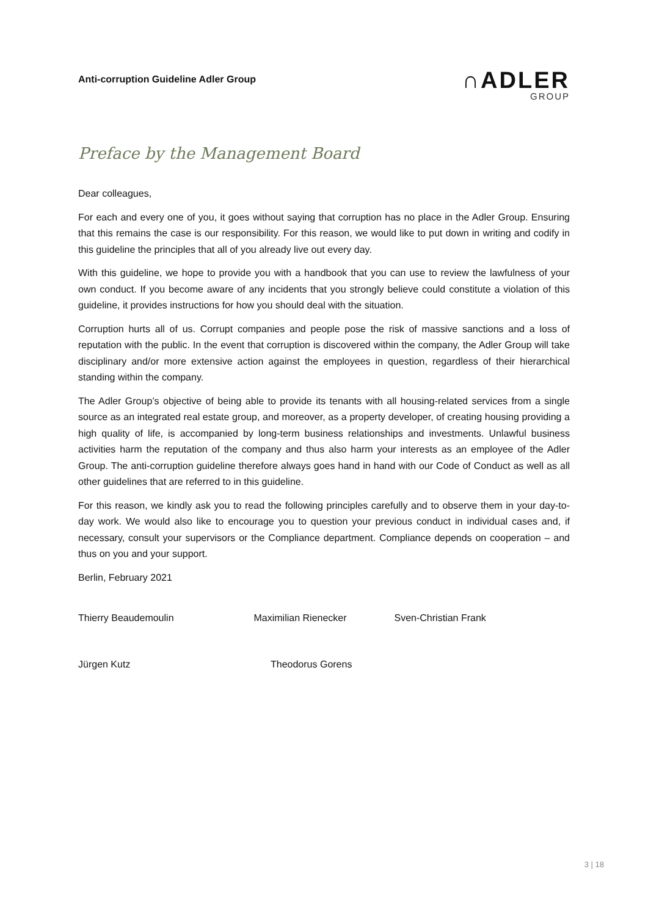Anti-corruption Guideline Adler Group
∩ADLER
GROUP
Preface by the Management Board
Dear colleagues,
For each and every one of you, it goes without saying that corruption has no place in the Adler Group. Ensuring that this remains the case is our responsibility. For this reason, we would like to put down in writing and codify in this guideline the principles that all of you already live out every day.
With this guideline, we hope to provide you with a handbook that you can use to review the lawfulness of your own conduct. If you become aware of any incidents that you strongly believe could constitute a violation of this guideline, it provides instructions for how you should deal with the situation.
Corruption hurts all of us. Corrupt companies and people pose the risk of massive sanctions and a loss of reputation with the public. In the event that corruption is discovered within the company, the Adler Group will take disciplinary and/or more extensive action against the employees in question, regardless of their hierarchical standing within the company.
The Adler Group’s objective of being able to provide its tenants with all housing-related services from a single source as an integrated real estate group, and moreover, as a property developer, of creating housing providing a high quality of life, is accompanied by long-term business relationships and investments. Unlawful business activities harm the reputation of the company and thus also harm your interests as an employee of the Adler Group. The anti-corruption guideline therefore always goes hand in hand with our Code of Conduct as well as all other guidelines that are referred to in this guideline.
For this reason, we kindly ask you to read the following principles carefully and to observe them in your day-to-day work. We would also like to encourage you to question your previous conduct in individual cases and, if necessary, consult your supervisors or the Compliance department. Compliance depends on cooperation – and thus on you and your support.
Berlin, February 2021
Thierry Beaudemoulin Maximilian Rienecker Sven-Christian Frank
Jürgen Kutz Theodorus Gorens
3 | 18